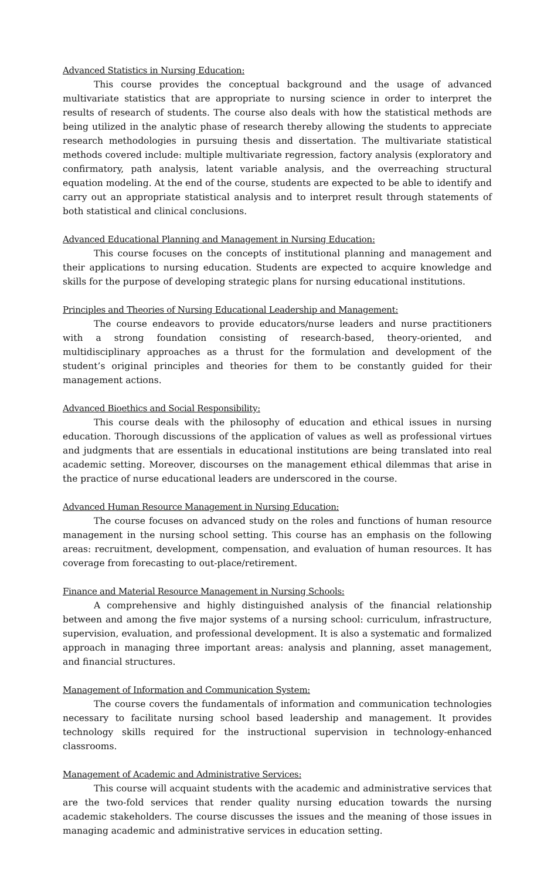Advanced Statistics in Nursing Education:
This course provides the conceptual background and the usage of advanced multivariate statistics that are appropriate to nursing science in order to interpret the results of research of students. The course also deals with how the statistical methods are being utilized in the analytic phase of research thereby allowing the students to appreciate research methodologies in pursuing thesis and dissertation. The multivariate statistical methods covered include: multiple multivariate regression, factory analysis (exploratory and confirmatory, path analysis, latent variable analysis, and the overreaching structural equation modeling. At the end of the course, students are expected to be able to identify and carry out an appropriate statistical analysis and to interpret result through statements of both statistical and clinical conclusions.
Advanced Educational Planning and Management in Nursing Education:
This course focuses on the concepts of institutional planning and management and their applications to nursing education. Students are expected to acquire knowledge and skills for the purpose of developing strategic plans for nursing educational institutions.
Principles and Theories of Nursing Educational Leadership and Management:
The course endeavors to provide educators/nurse leaders and nurse practitioners with a strong foundation consisting of research-based, theory-oriented, and multidisciplinary approaches as a thrust for the formulation and development of the student’s original principles and theories for them to be constantly guided for their management actions.
Advanced Bioethics and Social Responsibility:
This course deals with the philosophy of education and ethical issues in nursing education. Thorough discussions of the application of values as well as professional virtues and judgments that are essentials in educational institutions are being translated into real academic setting. Moreover, discourses on the management ethical dilemmas that arise in the practice of nurse educational leaders are underscored in the course.
Advanced Human Resource Management in Nursing Education:
The course focuses on advanced study on the roles and functions of human resource management in the nursing school setting. This course has an emphasis on the following areas: recruitment, development, compensation, and evaluation of human resources. It has coverage from forecasting to out-place/retirement.
Finance and Material Resource Management in Nursing Schools:
A comprehensive and highly distinguished analysis of the financial relationship between and among the five major systems of a nursing school: curriculum, infrastructure, supervision, evaluation, and professional development. It is also a systematic and formalized approach in managing three important areas: analysis and planning, asset management, and financial structures.
Management of Information and Communication System:
The course covers the fundamentals of information and communication technologies necessary to facilitate nursing school based leadership and management. It provides technology skills required for the instructional supervision in technology-enhanced classrooms.
Management of Academic and Administrative Services:
This course will acquaint students with the academic and administrative services that are the two-fold services that render quality nursing education towards the nursing academic stakeholders. The course discusses the issues and the meaning of those issues in managing academic and administrative services in education setting.